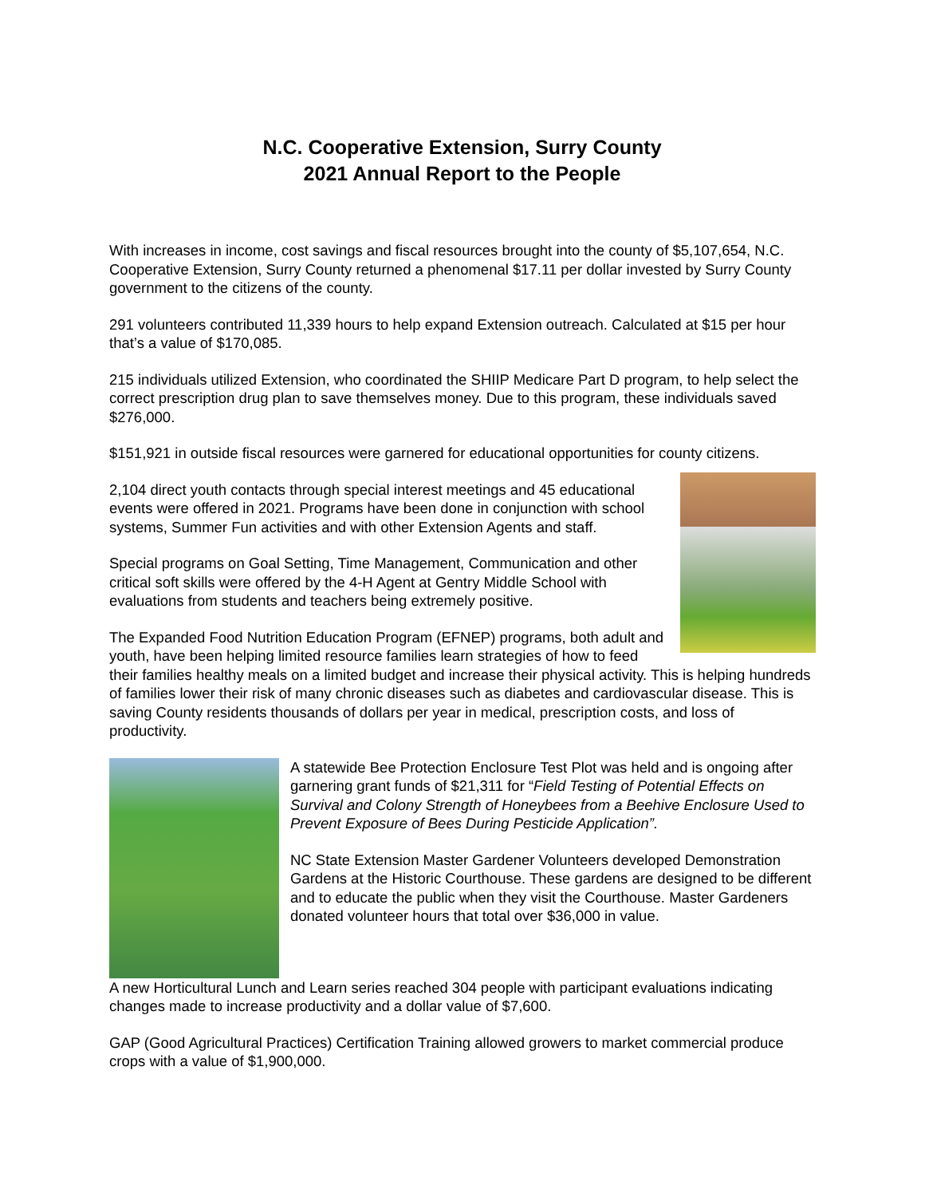N.C. Cooperative Extension, Surry County
2021 Annual Report to the People
With increases in income, cost savings and fiscal resources brought into the county of $5,107,654, N.C. Cooperative Extension, Surry County returned a phenomenal $17.11 per dollar invested by Surry County government to the citizens of the county.
291 volunteers contributed 11,339 hours to help expand Extension outreach. Calculated at $15 per hour that’s a value of $170,085.
215 individuals utilized Extension, who coordinated the SHIIP Medicare Part D program, to help select the correct prescription drug plan to save themselves money. Due to this program, these individuals saved $276,000.
$151,921 in outside fiscal resources were garnered for educational opportunities for county citizens.
2,104 direct youth contacts through special interest meetings and 45 educational events were offered in 2021. Programs have been done in conjunction with school systems, Summer Fun activities and with other Extension Agents and staff.
Special programs on Goal Setting, Time Management, Communication and other critical soft skills were offered by the 4-H Agent at Gentry Middle School with evaluations from students and teachers being extremely positive.
The Expanded Food Nutrition Education Program (EFNEP) programs, both adult and youth, have been helping limited resource families learn strategies of how to feed their families healthy meals on a limited budget and increase their physical activity. This is helping hundreds of families lower their risk of many chronic diseases such as diabetes and cardiovascular disease. This is saving County residents thousands of dollars per year in medical, prescription costs, and loss of productivity.
A statewide Bee Protection Enclosure Test Plot was held and is ongoing after garnering grant funds of $21,311 for “Field Testing of Potential Effects on Survival and Colony Strength of Honeybees from a Beehive Enclosure Used to Prevent Exposure of Bees During Pesticide Application”.
NC State Extension Master Gardener Volunteers developed Demonstration Gardens at the Historic Courthouse. These gardens are designed to be different and to educate the public when they visit the Courthouse. Master Gardeners donated volunteer hours that total over $36,000 in value.
A new Horticultural Lunch and Learn series reached 304 people with participant evaluations indicating changes made to increase productivity and a dollar value of $7,600.
GAP (Good Agricultural Practices) Certification Training allowed growers to market commercial produce crops with a value of $1,900,000.